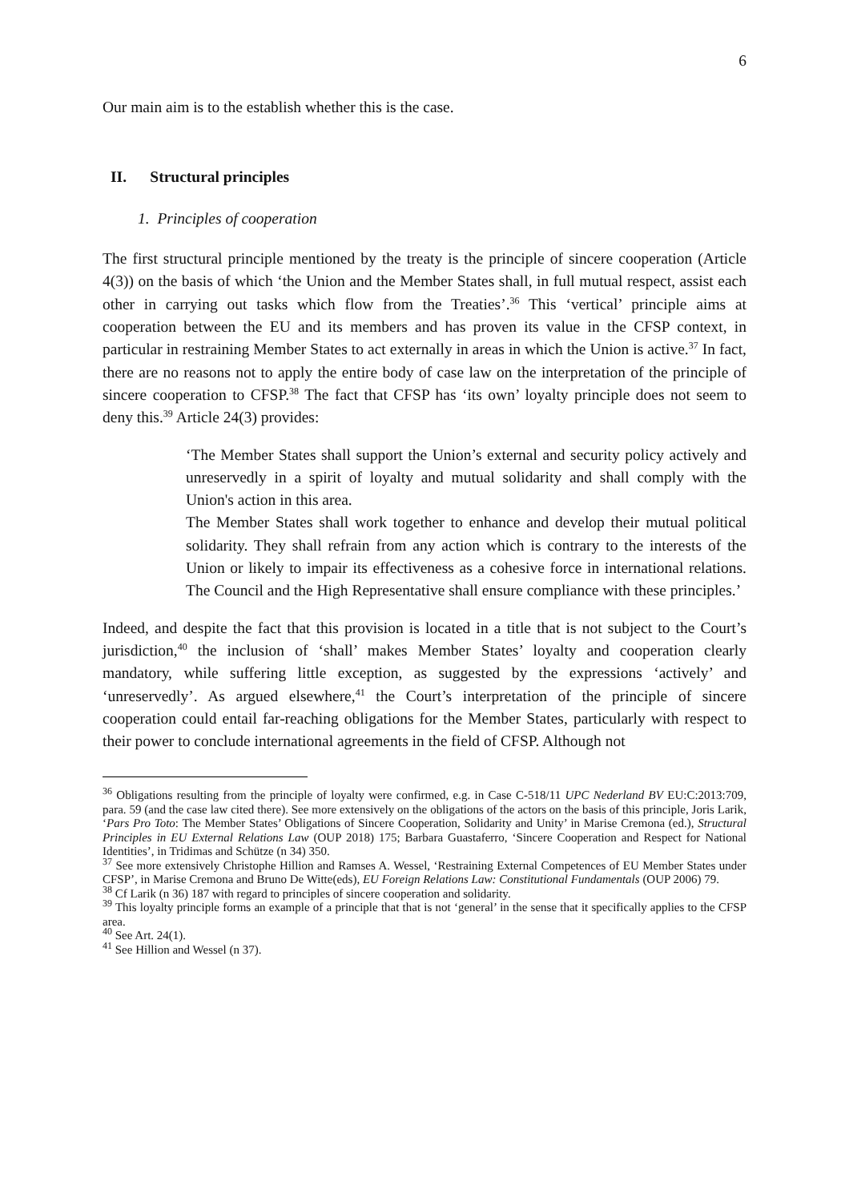6
Our main aim is to the establish whether this is the case.
II. Structural principles
1. Principles of cooperation
The first structural principle mentioned by the treaty is the principle of sincere cooperation (Article 4(3)) on the basis of which ‘the Union and the Member States shall, in full mutual respect, assist each other in carrying out tasks which flow from the Treaties’.<sup>36</sup> This ‘vertical’ principle aims at cooperation between the EU and its members and has proven its value in the CFSP context, in particular in restraining Member States to act externally in areas in which the Union is active.<sup>37</sup> In fact, there are no reasons not to apply the entire body of case law on the interpretation of the principle of sincere cooperation to CFSP.<sup>38</sup> The fact that CFSP has ‘its own’ loyalty principle does not seem to deny this.<sup>39</sup> Article 24(3) provides:
‘The Member States shall support the Union’s external and security policy actively and unreservedly in a spirit of loyalty and mutual solidarity and shall comply with the Union's action in this area.
The Member States shall work together to enhance and develop their mutual political solidarity. They shall refrain from any action which is contrary to the interests of the Union or likely to impair its effectiveness as a cohesive force in international relations. The Council and the High Representative shall ensure compliance with these principles.’
Indeed, and despite the fact that this provision is located in a title that is not subject to the Court’s jurisdiction,<sup>40</sup> the inclusion of ‘shall’ makes Member States’ loyalty and cooperation clearly mandatory, while suffering little exception, as suggested by the expressions ‘actively’ and ‘unreservedly’. As argued elsewhere,<sup>41</sup> the Court’s interpretation of the principle of sincere cooperation could entail far-reaching obligations for the Member States, particularly with respect to their power to conclude international agreements in the field of CFSP. Although not
<sup>36</sup> Obligations resulting from the principle of loyalty were confirmed, e.g. in Case C-518/11 UPC Nederland BV EU:C:2013:709, para. 59 (and the case law cited there). See more extensively on the obligations of the actors on the basis of this principle, Joris Larik, ‘Pars Pro Toto: The Member States’ Obligations of Sincere Cooperation, Solidarity and Unity’ in Marise Cremona (ed.), Structural Principles in EU External Relations Law (OUP 2018) 175; Barbara Guastaferro, ‘Sincere Cooperation and Respect for National Identities’, in Tridimas and Schütze (n 34) 350.
<sup>37</sup> See more extensively Christophe Hillion and Ramses A. Wessel, ‘Restraining External Competences of EU Member States under CFSP’, in Marise Cremona and Bruno De Witte(eds), EU Foreign Relations Law: Constitutional Fundamentals (OUP 2006) 79.
<sup>38</sup> Cf Larik (n 36) 187 with regard to principles of sincere cooperation and solidarity.
<sup>39</sup> This loyalty principle forms an example of a principle that that is not ‘general’ in the sense that it specifically applies to the CFSP area.
<sup>40</sup> See Art. 24(1).
<sup>41</sup> See Hillion and Wessel (n 37).